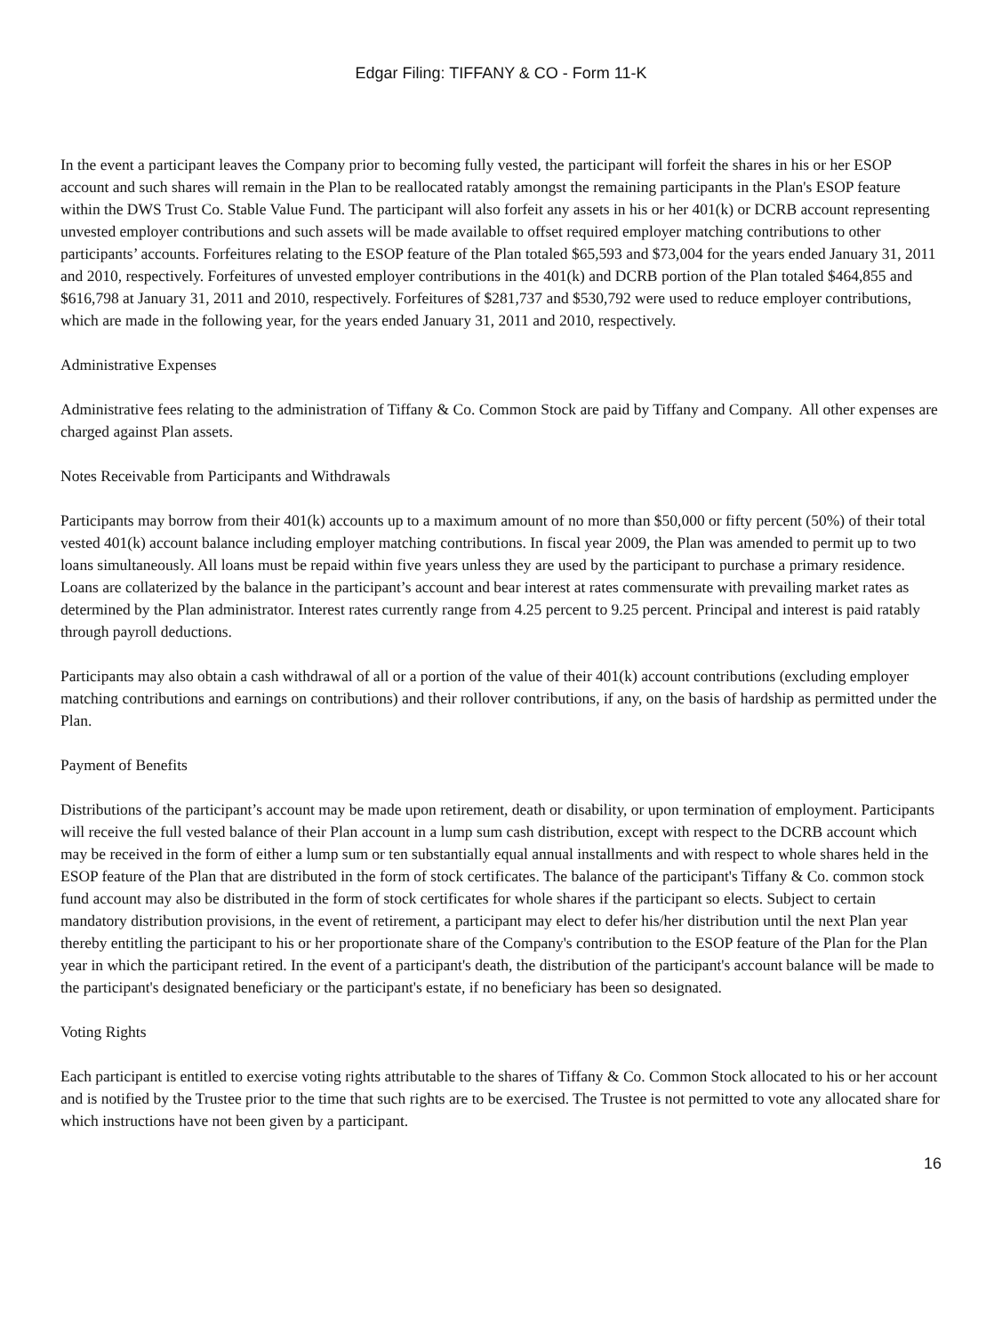Edgar Filing: TIFFANY & CO - Form 11-K
In the event a participant leaves the Company prior to becoming fully vested, the participant will forfeit the shares in his or her ESOP account and such shares will remain in the Plan to be reallocated ratably amongst the remaining participants in the Plan's ESOP feature within the DWS Trust Co. Stable Value Fund. The participant will also forfeit any assets in his or her 401(k) or DCRB account representing unvested employer contributions and such assets will be made available to offset required employer matching contributions to other participants’ accounts. Forfeitures relating to the ESOP feature of the Plan totaled $65,593 and $73,004 for the years ended January 31, 2011 and 2010, respectively. Forfeitures of unvested employer contributions in the 401(k) and DCRB portion of the Plan totaled $464,855 and $616,798 at January 31, 2011 and 2010, respectively. Forfeitures of $281,737 and $530,792 were used to reduce employer contributions, which are made in the following year, for the years ended January 31, 2011 and 2010, respectively.
Administrative Expenses
Administrative fees relating to the administration of Tiffany & Co. Common Stock are paid by Tiffany and Company. All other expenses are charged against Plan assets.
Notes Receivable from Participants and Withdrawals
Participants may borrow from their 401(k) accounts up to a maximum amount of no more than $50,000 or fifty percent (50%) of their total vested 401(k) account balance including employer matching contributions. In fiscal year 2009, the Plan was amended to permit up to two loans simultaneously. All loans must be repaid within five years unless they are used by the participant to purchase a primary residence. Loans are collaterized by the balance in the participant’s account and bear interest at rates commensurate with prevailing market rates as determined by the Plan administrator. Interest rates currently range from 4.25 percent to 9.25 percent. Principal and interest is paid ratably through payroll deductions.
Participants may also obtain a cash withdrawal of all or a portion of the value of their 401(k) account contributions (excluding employer matching contributions and earnings on contributions) and their rollover contributions, if any, on the basis of hardship as permitted under the Plan.
Payment of Benefits
Distributions of the participant’s account may be made upon retirement, death or disability, or upon termination of employment. Participants will receive the full vested balance of their Plan account in a lump sum cash distribution, except with respect to the DCRB account which may be received in the form of either a lump sum or ten substantially equal annual installments and with respect to whole shares held in the ESOP feature of the Plan that are distributed in the form of stock certificates. The balance of the participant's Tiffany & Co. common stock fund account may also be distributed in the form of stock certificates for whole shares if the participant so elects. Subject to certain mandatory distribution provisions, in the event of retirement, a participant may elect to defer his/her distribution until the next Plan year thereby entitling the participant to his or her proportionate share of the Company's contribution to the ESOP feature of the Plan for the Plan year in which the participant retired. In the event of a participant's death, the distribution of the participant's account balance will be made to the participant's designated beneficiary or the participant's estate, if no beneficiary has been so designated.
Voting Rights
Each participant is entitled to exercise voting rights attributable to the shares of Tiffany & Co. Common Stock allocated to his or her account and is notified by the Trustee prior to the time that such rights are to be exercised. The Trustee is not permitted to vote any allocated share for which instructions have not been given by a participant.
16